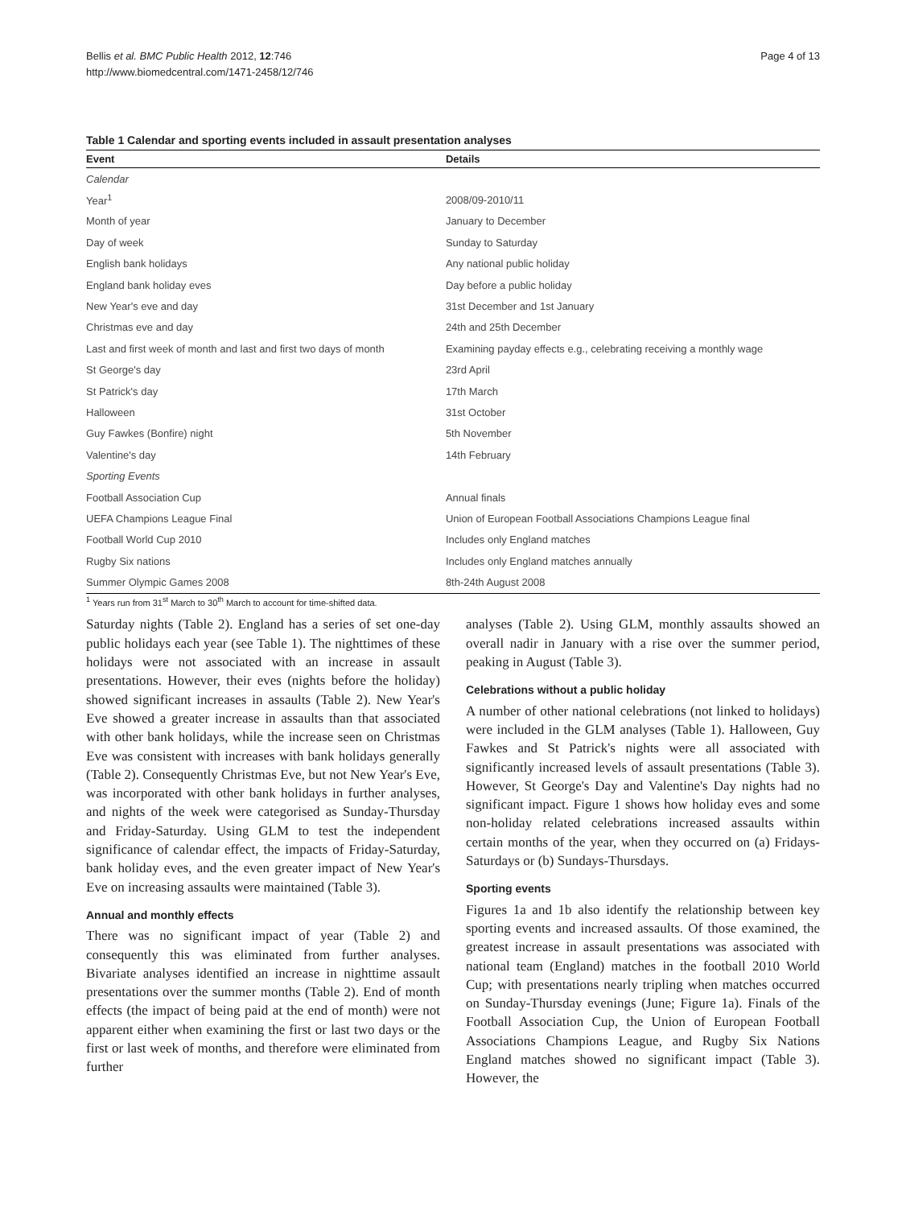Bellis et al. BMC Public Health 2012, 12:746
http://www.biomedcentral.com/1471-2458/12/746
Page 4 of 13
Table 1 Calendar and sporting events included in assault presentation analyses
| Event | Details |
| --- | --- |
| Calendar | |
| Year<sup>1</sup> | 2008/09-2010/11 |
| Month of year | January to December |
| Day of week | Sunday to Saturday |
| English bank holidays | Any national public holiday |
| England bank holiday eves | Day before a public holiday |
| New Year's eve and day | 31st December and 1st January |
| Christmas eve and day | 24th and 25th December |
| Last and first week of month and last and first two days of month | Examining payday effects e.g., celebrating receiving a monthly wage |
| St George's day | 23rd April |
| St Patrick's day | 17th March |
| Halloween | 31st October |
| Guy Fawkes (Bonfire) night | 5th November |
| Valentine's day | 14th February |
| Sporting Events | |
| Football Association Cup | Annual finals |
| UEFA Champions League Final | Union of European Football Associations Champions League final |
| Football World Cup 2010 | Includes only England matches |
| Rugby Six nations | Includes only England matches annually |
| Summer Olympic Games 2008 | 8th-24th August 2008 |
<sup>1</sup> Years run from 31<sup>st</sup> March to 30<sup>th</sup> March to account for time-shifted data.
Saturday nights (Table 2). England has a series of set one-day public holidays each year (see Table 1). The nighttimes of these holidays were not associated with an increase in assault presentations. However, their eves (nights before the holiday) showed significant increases in assaults (Table 2). New Year's Eve showed a greater increase in assaults than that associated with other bank holidays, while the increase seen on Christmas Eve was consistent with increases with bank holidays generally (Table 2). Consequently Christmas Eve, but not New Year's Eve, was incorporated with other bank holidays in further analyses, and nights of the week were categorised as Sunday-Thursday and Friday-Saturday. Using GLM to test the independent significance of calendar effect, the impacts of Friday-Saturday, bank holiday eves, and the even greater impact of New Year's Eve on increasing assaults were maintained (Table 3).
Annual and monthly effects
There was no significant impact of year (Table 2) and consequently this was eliminated from further analyses. Bivariate analyses identified an increase in nighttime assault presentations over the summer months (Table 2). End of month effects (the impact of being paid at the end of month) were not apparent either when examining the first or last two days or the first or last week of months, and therefore were eliminated from further
analyses (Table 2). Using GLM, monthly assaults showed an overall nadir in January with a rise over the summer period, peaking in August (Table 3).
Celebrations without a public holiday
A number of other national celebrations (not linked to holidays) were included in the GLM analyses (Table 1). Halloween, Guy Fawkes and St Patrick's nights were all associated with significantly increased levels of assault presentations (Table 3). However, St George's Day and Valentine's Day nights had no significant impact. Figure 1 shows how holiday eves and some non-holiday related celebrations increased assaults within certain months of the year, when they occurred on (a) Fridays-Saturdays or (b) Sundays-Thursdays.
Sporting events
Figures 1a and 1b also identify the relationship between key sporting events and increased assaults. Of those examined, the greatest increase in assault presentations was associated with national team (England) matches in the football 2010 World Cup; with presentations nearly tripling when matches occurred on Sunday-Thursday evenings (June; Figure 1a). Finals of the Football Association Cup, the Union of European Football Associations Champions League, and Rugby Six Nations England matches showed no significant impact (Table 3). However, the